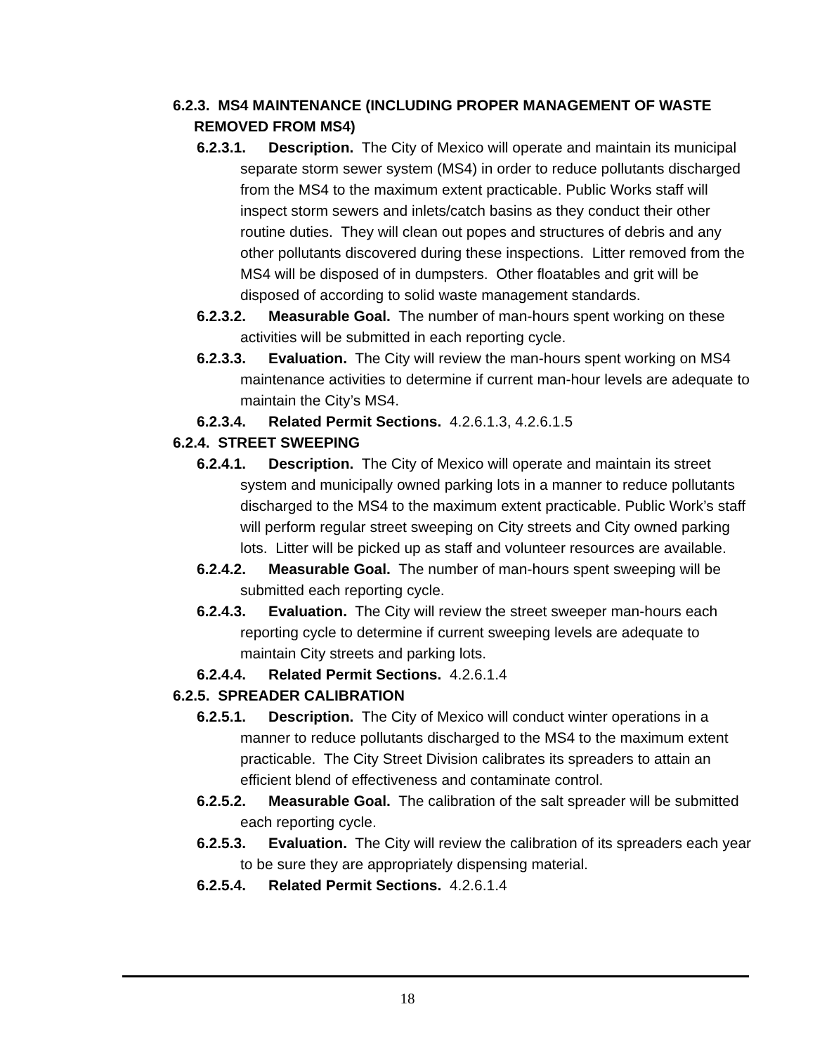6.2.3. MS4 MAINTENANCE (INCLUDING PROPER MANAGEMENT OF WASTE REMOVED FROM MS4)
6.2.3.1. Description. The City of Mexico will operate and maintain its municipal separate storm sewer system (MS4) in order to reduce pollutants discharged from the MS4 to the maximum extent practicable. Public Works staff will inspect storm sewers and inlets/catch basins as they conduct their other routine duties. They will clean out popes and structures of debris and any other pollutants discovered during these inspections. Litter removed from the MS4 will be disposed of in dumpsters. Other floatables and grit will be disposed of according to solid waste management standards.
6.2.3.2. Measurable Goal. The number of man-hours spent working on these activities will be submitted in each reporting cycle.
6.2.3.3. Evaluation. The City will review the man-hours spent working on MS4 maintenance activities to determine if current man-hour levels are adequate to maintain the City’s MS4.
6.2.3.4. Related Permit Sections. 4.2.6.1.3, 4.2.6.1.5
6.2.4. STREET SWEEPING
6.2.4.1. Description. The City of Mexico will operate and maintain its street system and municipally owned parking lots in a manner to reduce pollutants discharged to the MS4 to the maximum extent practicable. Public Work’s staff will perform regular street sweeping on City streets and City owned parking lots. Litter will be picked up as staff and volunteer resources are available.
6.2.4.2. Measurable Goal. The number of man-hours spent sweeping will be submitted each reporting cycle.
6.2.4.3. Evaluation. The City will review the street sweeper man-hours each reporting cycle to determine if current sweeping levels are adequate to maintain City streets and parking lots.
6.2.4.4. Related Permit Sections. 4.2.6.1.4
6.2.5. SPREADER CALIBRATION
6.2.5.1. Description. The City of Mexico will conduct winter operations in a manner to reduce pollutants discharged to the MS4 to the maximum extent practicable. The City Street Division calibrates its spreaders to attain an efficient blend of effectiveness and contaminate control.
6.2.5.2. Measurable Goal. The calibration of the salt spreader will be submitted each reporting cycle.
6.2.5.3. Evaluation. The City will review the calibration of its spreaders each year to be sure they are appropriately dispensing material.
6.2.5.4. Related Permit Sections. 4.2.6.1.4
18